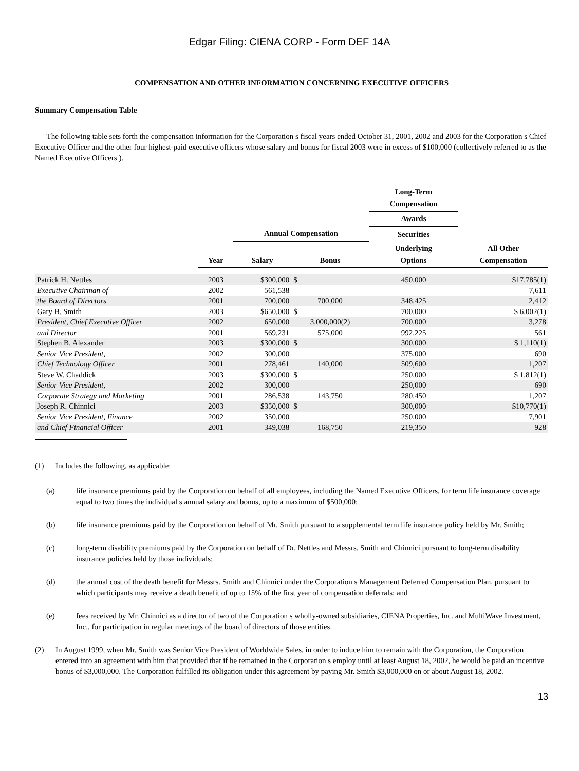Edgar Filing: CIENA CORP - Form DEF 14A
COMPENSATION AND OTHER INFORMATION CONCERNING EXECUTIVE OFFICERS
Summary Compensation Table
The following table sets forth the compensation information for the Corporation s fiscal years ended October 31, 2001, 2002 and 2003 for the Corporation s Chief Executive Officer and the other four highest-paid executive officers whose salary and bonus for fiscal 2003 were in excess of $100,000 (collectively referred to as the Named Executive Officers ).
| | | | | Long-Term Compensation | |
| --- | --- | --- | --- | --- | --- |
| | | | | Awards | |
| | | Annual Compensation | | Securities | |
| | Year | Salary | Bonus | Underlying Options | All Other Compensation |
| Patrick H. Nettles | 2003 | $300,000 | $ | 450,000 | $17,785(1) |
| Executive Chairman of | 2002 | 561,538 | | | 7,611 |
| the Board of Directors | 2001 | 700,000 | 700,000 | 348,425 | 2,412 |
| Gary B. Smith | 2003 | $650,000 | $ | 700,000 | $ 6,002(1) |
| President, Chief Executive Officer | 2002 | 650,000 | 3,000,000(2) | 700,000 | 3,278 |
| and Director | 2001 | 569,231 | 575,000 | 992,225 | 561 |
| Stephen B. Alexander | 2003 | $300,000 | $ | 300,000 | $ 1,110(1) |
| Senior Vice President, | 2002 | 300,000 | | 375,000 | 690 |
| Chief Technology Officer | 2001 | 278,461 | 140,000 | 509,600 | 1,207 |
| Steve W. Chaddick | 2003 | $300,000 | $ | 250,000 | $ 1,812(1) |
| Senior Vice President, | 2002 | 300,000 | | 250,000 | 690 |
| Corporate Strategy and Marketing | 2001 | 286,538 | 143,750 | 280,450 | 1,207 |
| Joseph R. Chinnici | 2003 | $350,000 | $ | 300,000 | $10,770(1) |
| Senior Vice President, Finance | 2002 | 350,000 | | 250,000 | 7,901 |
| and Chief Financial Officer | 2001 | 349,038 | 168,750 | 219,350 | 928 |
(1) Includes the following, as applicable:
(a) life insurance premiums paid by the Corporation on behalf of all employees, including the Named Executive Officers, for term life insurance coverage equal to two times the individual s annual salary and bonus, up to a maximum of $500,000;
(b) life insurance premiums paid by the Corporation on behalf of Mr. Smith pursuant to a supplemental term life insurance policy held by Mr. Smith;
(c) long-term disability premiums paid by the Corporation on behalf of Dr. Nettles and Messrs. Smith and Chinnici pursuant to long-term disability insurance policies held by those individuals;
(d) the annual cost of the death benefit for Messrs. Smith and Chinnici under the Corporation s Management Deferred Compensation Plan, pursuant to which participants may receive a death benefit of up to 15% of the first year of compensation deferrals; and
(e) fees received by Mr. Chinnici as a director of two of the Corporation s wholly-owned subsidiaries, CIENA Properties, Inc. and MultiWave Investment, Inc., for participation in regular meetings of the board of directors of those entities.
(2) In August 1999, when Mr. Smith was Senior Vice President of Worldwide Sales, in order to induce him to remain with the Corporation, the Corporation entered into an agreement with him that provided that if he remained in the Corporation s employ until at least August 18, 2002, he would be paid an incentive bonus of $3,000,000. The Corporation fulfilled its obligation under this agreement by paying Mr. Smith $3,000,000 on or about August 18, 2002.
13